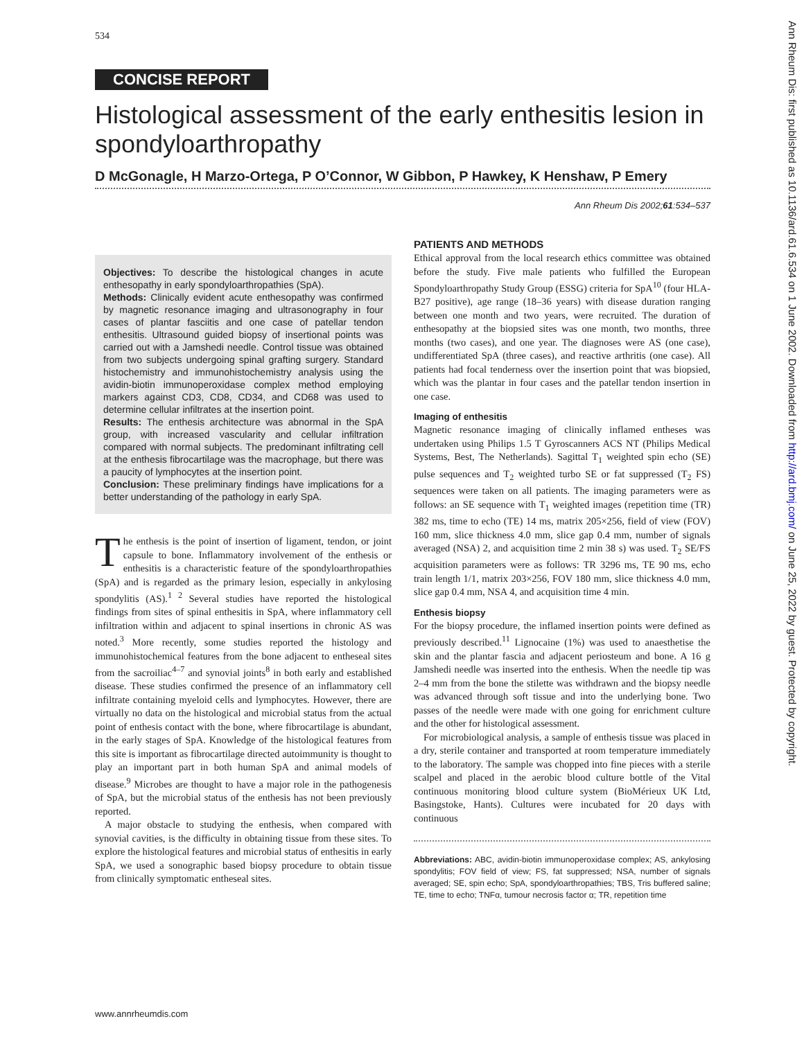534
CONCISE REPORT
Ann Rheum Dis: first published as 10.1136/ard.61.6.534 on 1 June 2002. Downloaded from http://ard.bmj.com/ on June 25, 2022 by guest. Protected by copyright.
Histological assessment of the early enthesitis lesion in spondyloarthropathy
D McGonagle, H Marzo-Ortega, P O’Connor, W Gibbon, P Hawkey, K Henshaw, P Emery
Ann Rheum Dis 2002;61:534–537
Objectives: To describe the histological changes in acute enthesopathy in early spondyloarthropathies (SpA).
Methods: Clinically evident acute enthesopathy was confirmed by magnetic resonance imaging and ultrasonography in four cases of plantar fasciitis and one case of patellar tendon enthesitis. Ultrasound guided biopsy of insertional points was carried out with a Jamshedi needle. Control tissue was obtained from two subjects undergoing spinal grafting surgery. Standard histochemistry and immunohistochemistry analysis using the avidin-biotin immunoperoxidase complex method employing markers against CD3, CD8, CD34, and CD68 was used to determine cellular infiltrates at the insertion point.
Results: The enthesis architecture was abnormal in the SpA group, with increased vascularity and cellular infiltration compared with normal subjects. The predominant infiltrating cell at the enthesis fibrocartilage was the macrophage, but there was a paucity of lymphocytes at the insertion point.
Conclusion: These preliminary findings have implications for a better understanding of the pathology in early SpA.
The enthesis is the point of insertion of ligament, tendon, or joint capsule to bone. Inflammatory involvement of the enthesis or enthesitis is a characteristic feature of the spondyloarthropathies (SpA) and is regarded as the primary lesion, especially in ankylosing spondylitis (AS).<sup>1 2</sup> Several studies have reported the histological findings from sites of spinal enthesitis in SpA, where inflammatory cell infiltration within and adjacent to spinal insertions in chronic AS was noted.<sup>3</sup> More recently, some studies reported the histology and immunohistochemical features from the bone adjacent to entheseal sites from the sacroiliac<sup>4–7</sup> and synovial joints<sup>8</sup> in both early and established disease. These studies confirmed the presence of an inflammatory cell infiltrate containing myeloid cells and lymphocytes. However, there are virtually no data on the histological and microbial status from the actual point of enthesis contact with the bone, where fibrocartilage is abundant, in the early stages of SpA. Knowledge of the histological features from this site is important as fibrocartilage directed autoimmunity is thought to play an important part in both human SpA and animal models of disease.<sup>9</sup> Microbes are thought to have a major role in the pathogenesis of SpA, but the microbial status of the enthesis has not been previously reported.
A major obstacle to studying the enthesis, when compared with synovial cavities, is the difficulty in obtaining tissue from these sites. To explore the histological features and microbial status of enthesitis in early SpA, we used a sonographic based biopsy procedure to obtain tissue from clinically symptomatic entheseal sites.
PATIENTS AND METHODS
Ethical approval from the local research ethics committee was obtained before the study. Five male patients who fulfilled the European Spondyloarthropathy Study Group (ESSG) criteria for SpA<sup>10</sup> (four HLA-B27 positive), age range (18–36 years) with disease duration ranging between one month and two years, were recruited. The duration of enthesopathy at the biopsied sites was one month, two months, three months (two cases), and one year. The diagnoses were AS (one case), undifferentiated SpA (three cases), and reactive arthritis (one case). All patients had focal tenderness over the insertion point that was biopsied, which was the plantar in four cases and the patellar tendon insertion in one case.
Imaging of enthesitis
Magnetic resonance imaging of clinically inflamed entheses was undertaken using Philips 1.5 T Gyroscanners ACS NT (Philips Medical Systems, Best, The Netherlands). Sagittal T<sub>1</sub> weighted spin echo (SE) pulse sequences and T<sub>2</sub> weighted turbo SE or fat suppressed (T<sub>2</sub> FS) sequences were taken on all patients. The imaging parameters were as follows: an SE sequence with T<sub>1</sub> weighted images (repetition time (TR) 382 ms, time to echo (TE) 14 ms, matrix 205×256, field of view (FOV) 160 mm, slice thickness 4.0 mm, slice gap 0.4 mm, number of signals averaged (NSA) 2, and acquisition time 2 min 38 s) was used. T<sub>2</sub> SE/FS acquisition parameters were as follows: TR 3296 ms, TE 90 ms, echo train length 1/1, matrix 203×256, FOV 180 mm, slice thickness 4.0 mm, slice gap 0.4 mm, NSA 4, and acquisition time 4 min.
Enthesis biopsy
For the biopsy procedure, the inflamed insertion points were defined as previously described.<sup>11</sup> Lignocaine (1%) was used to anaesthetise the skin and the plantar fascia and adjacent periosteum and bone. A 16 g Jamshedi needle was inserted into the enthesis. When the needle tip was 2–4 mm from the bone the stilette was withdrawn and the biopsy needle was advanced through soft tissue and into the underlying bone. Two passes of the needle were made with one going for enrichment culture and the other for histological assessment.
For microbiological analysis, a sample of enthesis tissue was placed in a dry, sterile container and transported at room temperature immediately to the laboratory. The sample was chopped into fine pieces with a sterile scalpel and placed in the aerobic blood culture bottle of the Vital continuous monitoring blood culture system (BioMérieux UK Ltd, Basingstoke, Hants). Cultures were incubated for 20 days with continuous
Abbreviations: ABC, avidin-biotin immunoperoxidase complex; AS, ankylosing spondylitis; FOV field of view; FS, fat suppressed; NSA, number of signals averaged; SE, spin echo; SpA, spondyloarthropathies; TBS, Tris buffered saline; TE, time to echo; TNFα, tumour necrosis factor α; TR, repetition time
www.annrheumdis.com